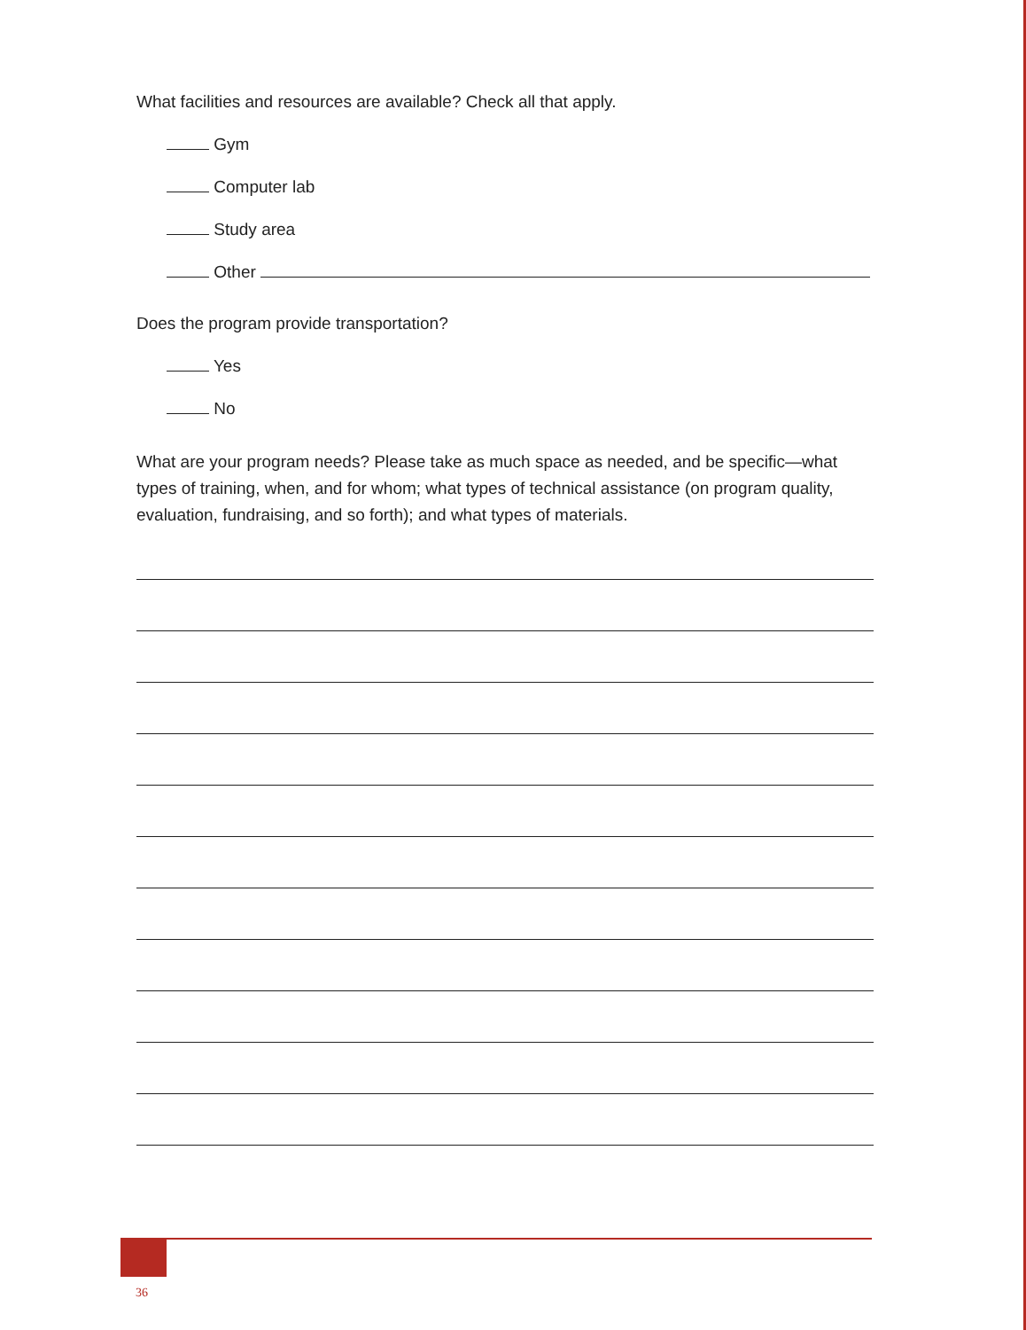What facilities and resources are available? Check all that apply.
Gym
Computer lab
Study area
Other
Does the program provide transportation?
Yes
No
What are your program needs? Please take as much space as needed, and be specific—what types of training, when, and for whom; what types of technical assistance (on program quality, evaluation, fundraising, and so forth); and what types of materials.
36